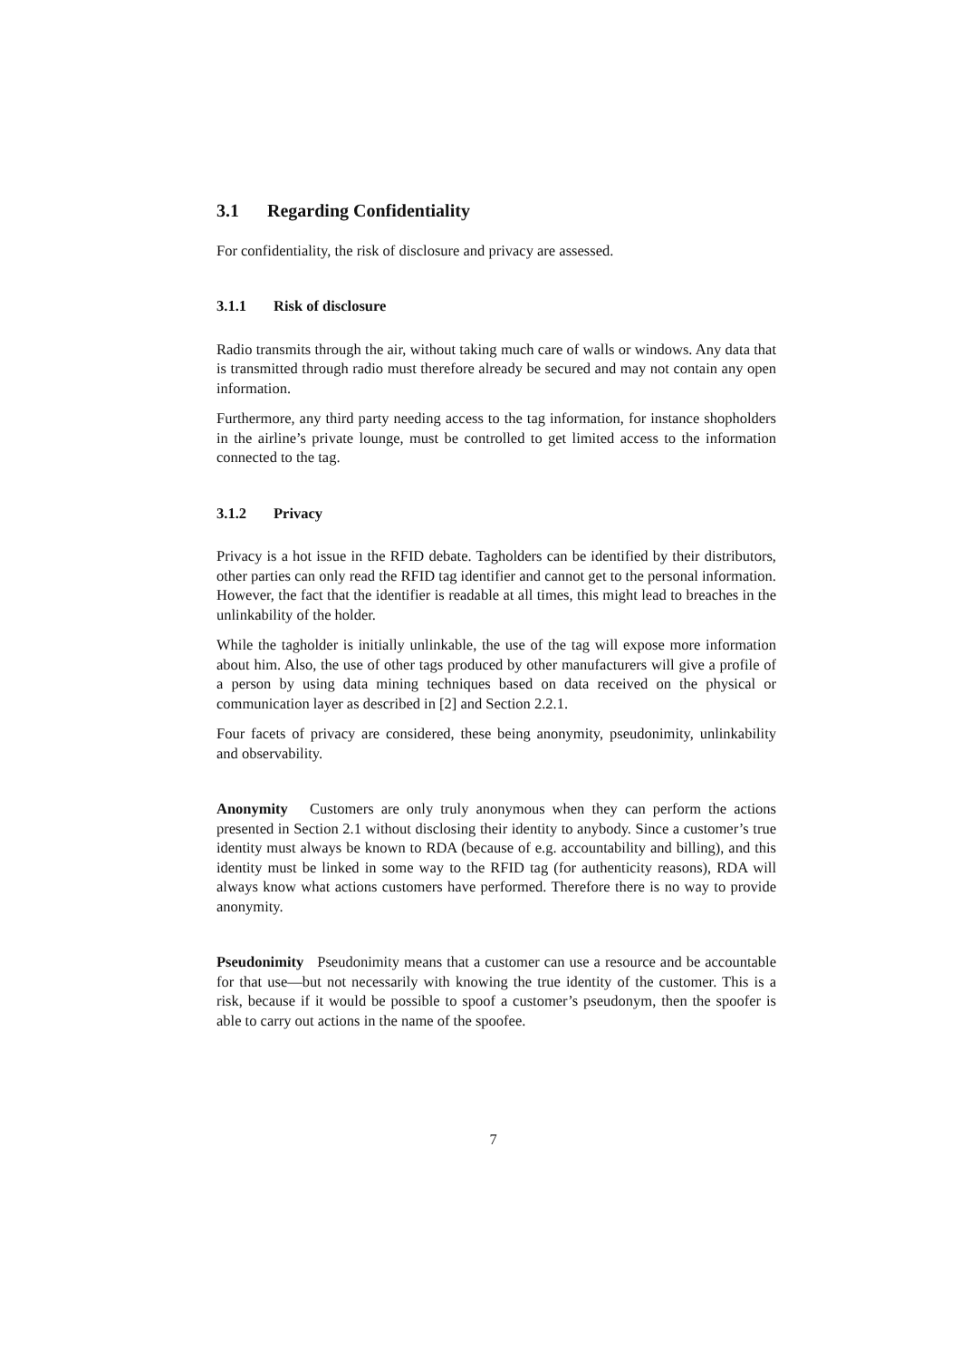3.1 Regarding Confidentiality
For confidentiality, the risk of disclosure and privacy are assessed.
3.1.1 Risk of disclosure
Radio transmits through the air, without taking much care of walls or windows. Any data that is transmitted through radio must therefore already be secured and may not contain any open information.
Furthermore, any third party needing access to the tag information, for instance shopholders in the airline’s private lounge, must be controlled to get limited access to the information connected to the tag.
3.1.2 Privacy
Privacy is a hot issue in the RFID debate. Tagholders can be identified by their distributors, other parties can only read the RFID tag identifier and cannot get to the personal information. However, the fact that the identifier is readable at all times, this might lead to breaches in the unlinkability of the holder.
While the tagholder is initially unlinkable, the use of the tag will expose more information about him. Also, the use of other tags produced by other manufacturers will give a profile of a person by using data mining techniques based on data received on the physical or communication layer as described in [2] and Section 2.2.1.
Four facets of privacy are considered, these being anonymity, pseudonimity, unlinkability and observability.
Anonymity Customers are only truly anonymous when they can perform the actions presented in Section 2.1 without disclosing their identity to anybody. Since a customer’s true identity must always be known to RDA (because of e.g. accountability and billing), and this identity must be linked in some way to the RFID tag (for authenticity reasons), RDA will always know what actions customers have performed. Therefore there is no way to provide anonymity.
Pseudonimity Pseudonimity means that a customer can use a resource and be accountable for that use—but not necessarily with knowing the true identity of the customer. This is a risk, because if it would be possible to spoof a customer’s pseudonym, then the spoofer is able to carry out actions in the name of the spoofee.
7